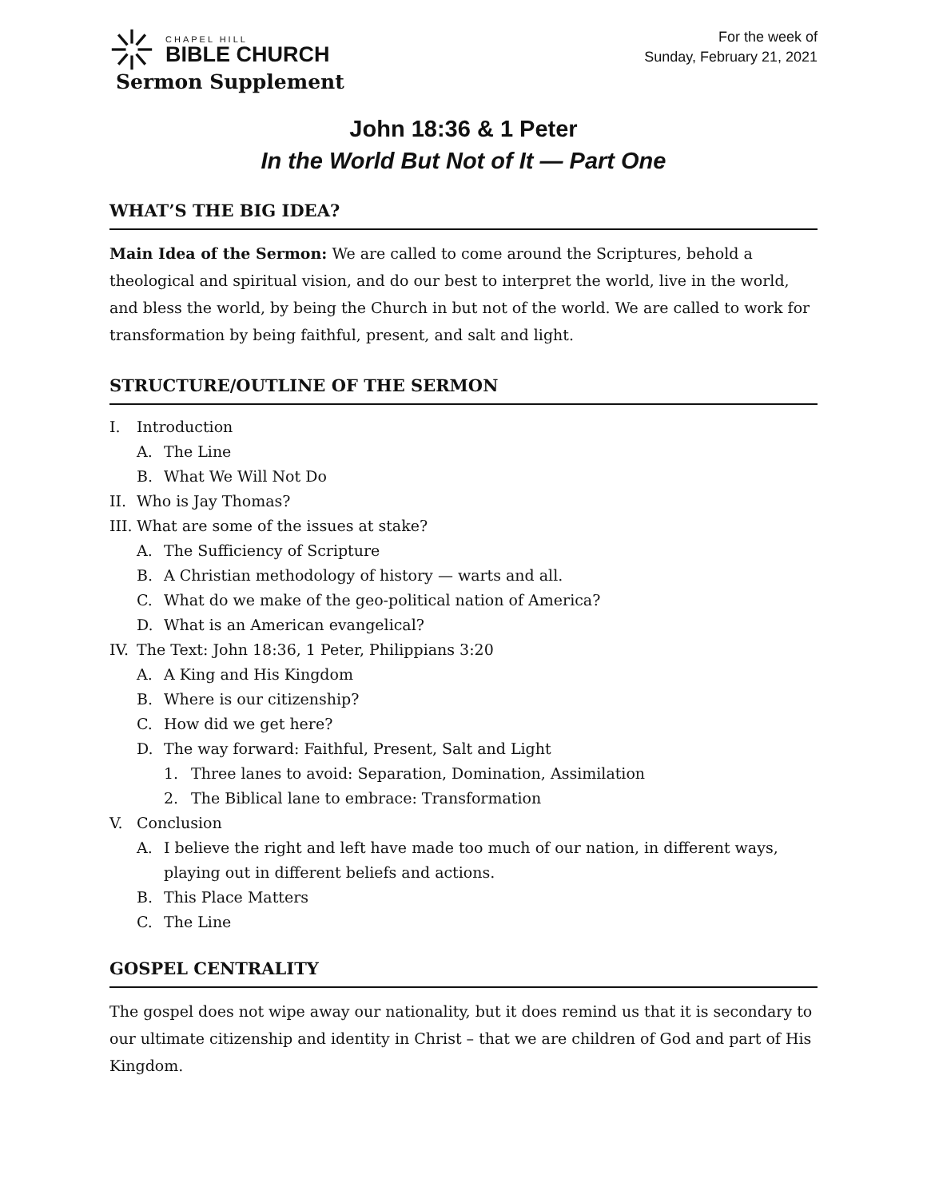CHAPEL HILL
BIBLE CHURCH
Sermon Supplement
For the week of
Sunday, February 21, 2021
John 18:36 & 1 Peter
In the World But Not of It — Part One
WHAT’S THE BIG IDEA?
Main Idea of the Sermon: We are called to come around the Scriptures, behold a theological and spiritual vision, and do our best to interpret the world, live in the world, and bless the world, by being the Church in but not of the world. We are called to work for transformation by being faithful, present, and salt and light.
STRUCTURE/OUTLINE OF THE SERMON
I. Introduction
A. The Line
B. What We Will Not Do
II. Who is Jay Thomas?
III. What are some of the issues at stake?
A. The Sufficiency of Scripture
B. A Christian methodology of history — warts and all.
C. What do we make of the geo-political nation of America?
D. What is an American evangelical?
IV. The Text: John 18:36, 1 Peter, Philippians 3:20
A. A King and His Kingdom
B. Where is our citizenship?
C. How did we get here?
D. The way forward: Faithful, Present, Salt and Light
1. Three lanes to avoid: Separation, Domination, Assimilation
2. The Biblical lane to embrace: Transformation
V. Conclusion
A. I believe the right and left have made too much of our nation, in different ways, playing out in different beliefs and actions.
B. This Place Matters
C. The Line
GOSPEL CENTRALITY
The gospel does not wipe away our nationality, but it does remind us that it is secondary to our ultimate citizenship and identity in Christ – that we are children of God and part of His Kingdom.